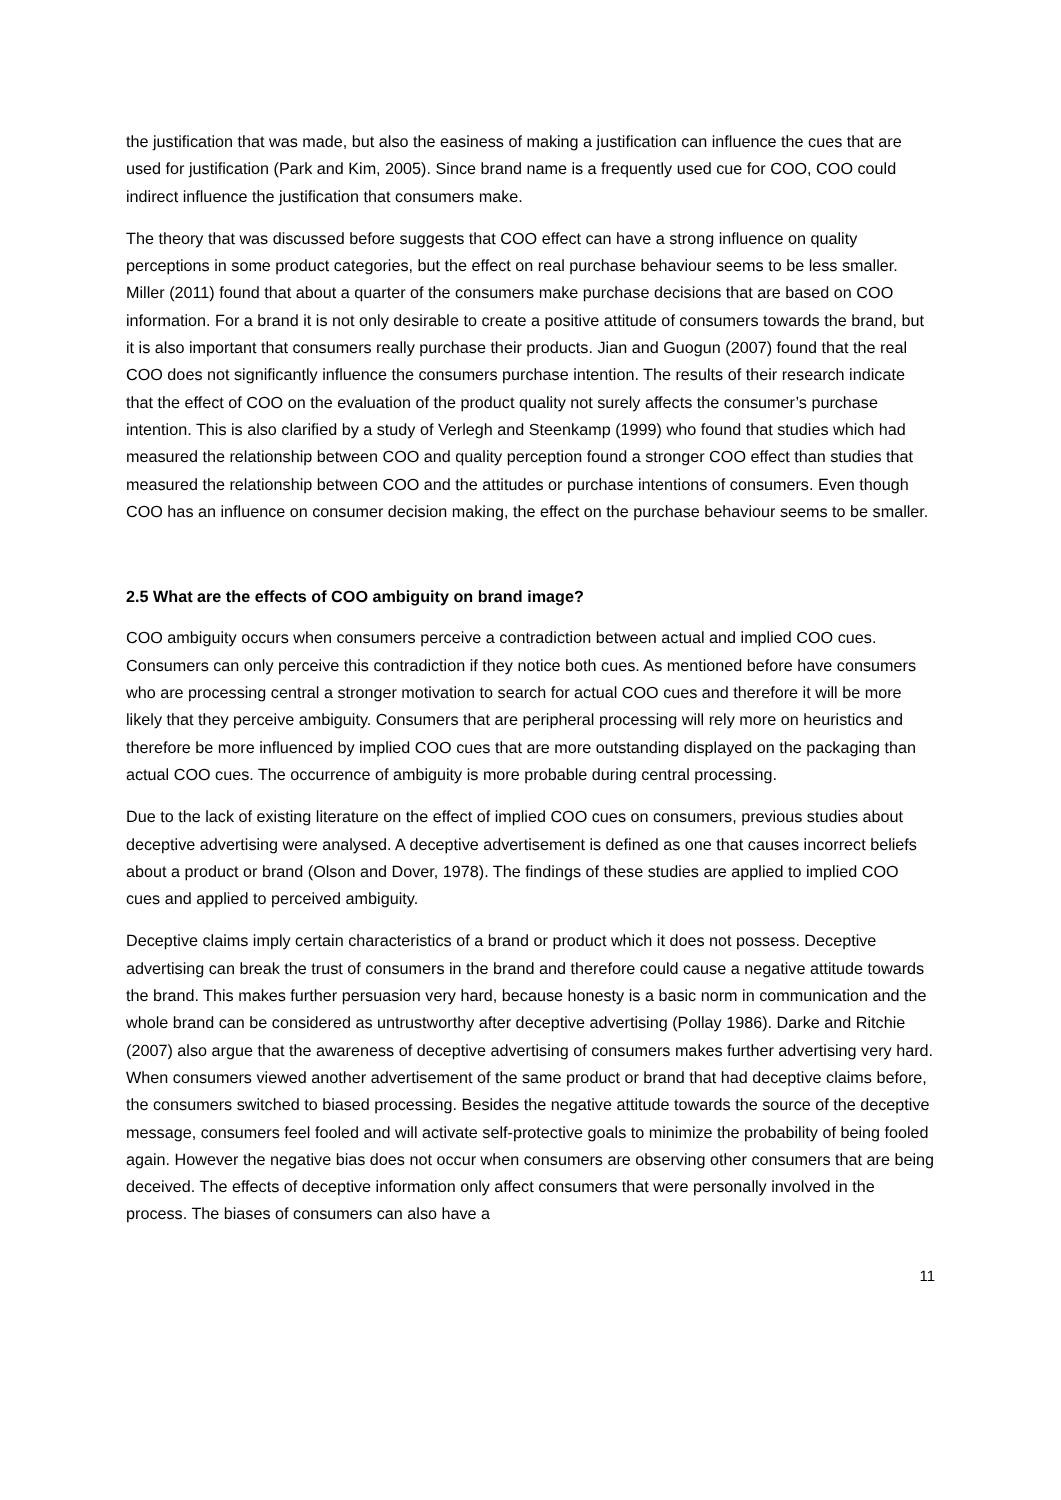the justification that was made, but also the easiness of making a justification can influence the cues that are used for justification (Park and Kim, 2005). Since brand name is a frequently used cue for COO, COO could indirect influence the justification that consumers make.
The theory that was discussed before suggests that COO effect can have a strong influence on quality perceptions in some product categories, but the effect on real purchase behaviour seems to be less smaller. Miller (2011) found that about a quarter of the consumers make purchase decisions that are based on COO information. For a brand it is not only desirable to create a positive attitude of consumers towards the brand, but it is also important that consumers really purchase their products. Jian and Guogun (2007) found that the real COO does not significantly influence the consumers purchase intention. The results of their research indicate that the effect of COO on the evaluation of the product quality not surely affects the consumer’s purchase intention. This is also clarified by a study of Verlegh and Steenkamp (1999) who found that studies which had measured the relationship between COO and quality perception found a stronger COO effect than studies that measured the relationship between COO and the attitudes or purchase intentions of consumers. Even though COO has an influence on consumer decision making, the effect on the purchase behaviour seems to be smaller.
2.5 What are the effects of COO ambiguity on brand image?
COO ambiguity occurs when consumers perceive a contradiction between actual and implied COO cues. Consumers can only perceive this contradiction if they notice both cues. As mentioned before have consumers who are processing central a stronger motivation to search for actual COO cues and therefore it will be more likely that they perceive ambiguity. Consumers that are peripheral processing will rely more on heuristics and therefore be more influenced by implied COO cues that are more outstanding displayed on the packaging than actual COO cues. The occurrence of ambiguity is more probable during central processing.
Due to the lack of existing literature on the effect of implied COO cues on consumers, previous studies about deceptive advertising were analysed. A deceptive advertisement is defined as one that causes incorrect beliefs about a product or brand (Olson and Dover, 1978). The findings of these studies are applied to implied COO cues and applied to perceived ambiguity.
Deceptive claims imply certain characteristics of a brand or product which it does not possess. Deceptive advertising can break the trust of consumers in the brand and therefore could cause a negative attitude towards the brand. This makes further persuasion very hard, because honesty is a basic norm in communication and the whole brand can be considered as untrustworthy after deceptive advertising (Pollay 1986). Darke and Ritchie (2007) also argue that the awareness of deceptive advertising of consumers makes further advertising very hard. When consumers viewed another advertisement of the same product or brand that had deceptive claims before, the consumers switched to biased processing. Besides the negative attitude towards the source of the deceptive message, consumers feel fooled and will activate self-protective goals to minimize the probability of being fooled again. However the negative bias does not occur when consumers are observing other consumers that are being deceived. The effects of deceptive information only affect consumers that were personally involved in the process. The biases of consumers can also have a
11